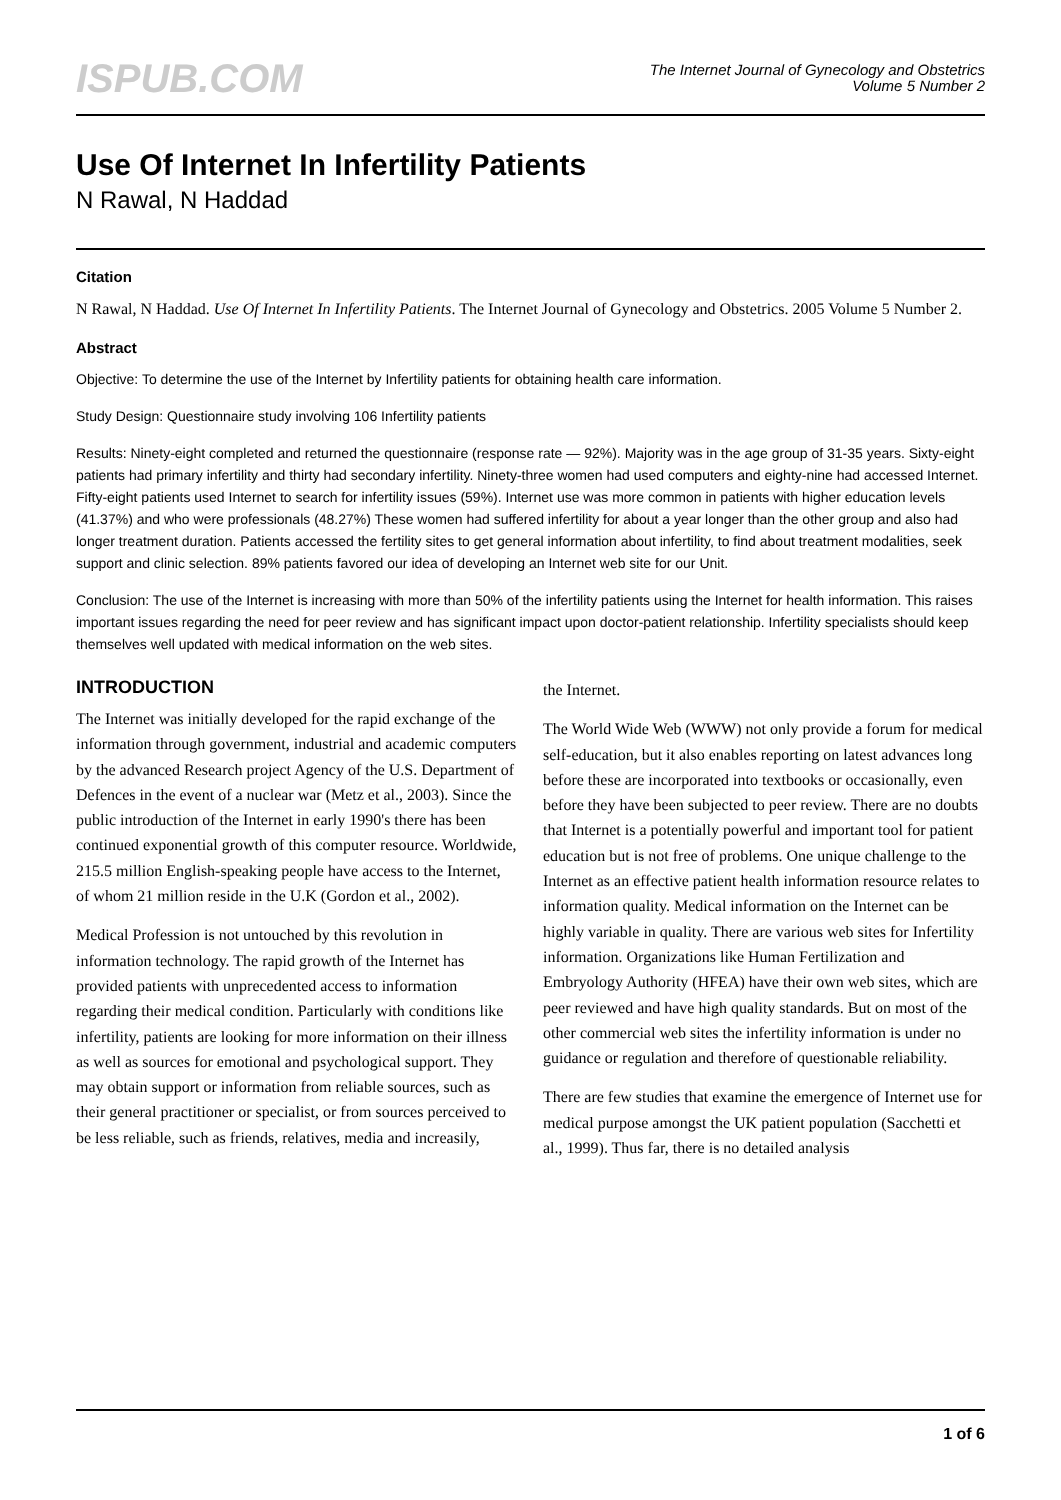ISPUB.COM
The Internet Journal of Gynecology and Obstetrics
Volume 5 Number 2
Use Of Internet In Infertility Patients
N Rawal, N Haddad
Citation
N Rawal, N Haddad. Use Of Internet In Infertility Patients. The Internet Journal of Gynecology and Obstetrics. 2005 Volume 5 Number 2.
Abstract
Objective: To determine the use of the Internet by Infertility patients for obtaining health care information.
Study Design: Questionnaire study involving 106 Infertility patients
Results: Ninety-eight completed and returned the questionnaire (response rate — 92%). Majority was in the age group of 31-35 years. Sixty-eight patients had primary infertility and thirty had secondary infertility. Ninety-three women had used computers and eighty-nine had accessed Internet. Fifty-eight patients used Internet to search for infertility issues (59%). Internet use was more common in patients with higher education levels (41.37%) and who were professionals (48.27%) These women had suffered infertility for about a year longer than the other group and also had longer treatment duration. Patients accessed the fertility sites to get general information about infertility, to find about treatment modalities, seek support and clinic selection. 89% patients favored our idea of developing an Internet web site for our Unit.
Conclusion: The use of the Internet is increasing with more than 50% of the infertility patients using the Internet for health information. This raises important issues regarding the need for peer review and has significant impact upon doctor-patient relationship. Infertility specialists should keep themselves well updated with medical information on the web sites.
INTRODUCTION
The Internet was initially developed for the rapid exchange of the information through government, industrial and academic computers by the advanced Research project Agency of the U.S. Department of Defences in the event of a nuclear war (Metz et al., 2003). Since the public introduction of the Internet in early 1990's there has been continued exponential growth of this computer resource. Worldwide, 215.5 million English-speaking people have access to the Internet, of whom 21 million reside in the U.K (Gordon et al., 2002).
Medical Profession is not untouched by this revolution in information technology. The rapid growth of the Internet has provided patients with unprecedented access to information regarding their medical condition. Particularly with conditions like infertility, patients are looking for more information on their illness as well as sources for emotional and psychological support. They may obtain support or information from reliable sources, such as their general practitioner or specialist, or from sources perceived to be less reliable, such as friends, relatives, media and increasily,
the Internet.
The World Wide Web (WWW) not only provide a forum for medical self-education, but it also enables reporting on latest advances long before these are incorporated into textbooks or occasionally, even before they have been subjected to peer review. There are no doubts that Internet is a potentially powerful and important tool for patient education but is not free of problems. One unique challenge to the Internet as an effective patient health information resource relates to information quality. Medical information on the Internet can be highly variable in quality. There are various web sites for Infertility information. Organizations like Human Fertilization and Embryology Authority (HFEA) have their own web sites, which are peer reviewed and have high quality standards. But on most of the other commercial web sites the infertility information is under no guidance or regulation and therefore of questionable reliability.
There are few studies that examine the emergence of Internet use for medical purpose amongst the UK patient population (Sacchetti et al., 1999). Thus far, there is no detailed analysis
1 of 6